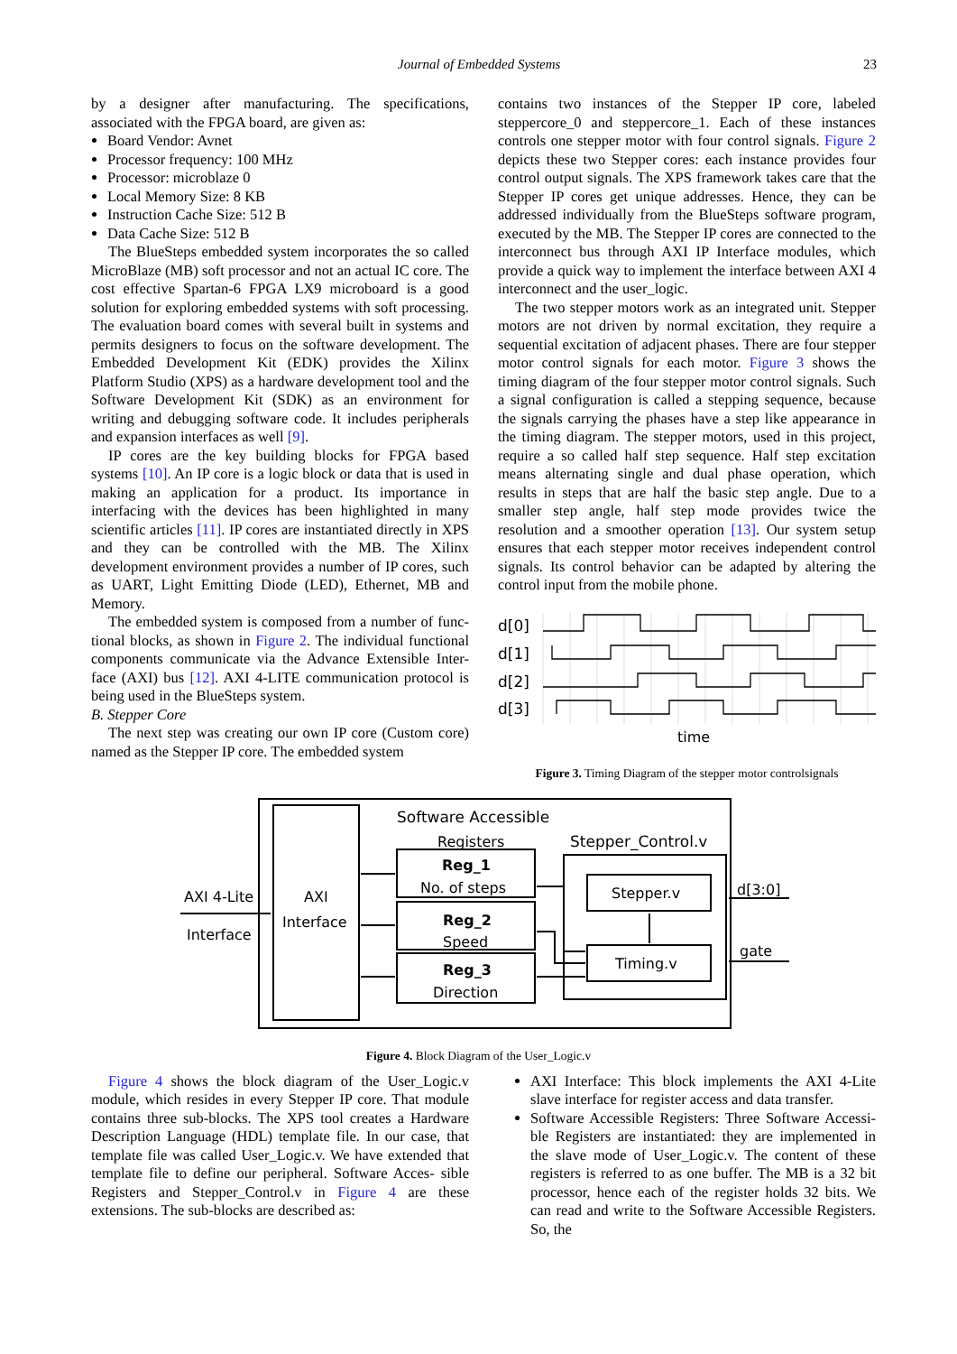Journal of Embedded Systems 23
by a designer after manufacturing. The specifications, associated with the FPGA board, are given as:
Board Vendor: Avnet
Processor frequency: 100 MHz
Processor: microblaze 0
Local Memory Size: 8 KB
Instruction Cache Size: 512 B
Data Cache Size: 512 B
The BlueSteps embedded system incorporates the so called MicroBlaze (MB) soft processor and not an actual IC core. The cost effective Spartan-6 FPGA LX9 microboard is a good solution for exploring embedded systems with soft processing. The evaluation board comes with several built in systems and permits designers to focus on the software development. The Embedded Development Kit (EDK) provides the Xilinx Platform Studio (XPS) as a hardware development tool and the Software Development Kit (SDK) as an environment for writing and debugging software code. It includes peripherals and expansion interfaces as well [9].
IP cores are the key building blocks for FPGA based systems [10]. An IP core is a logic block or data that is used in making an application for a product. Its importance in interfacing with the devices has been highlighted in many scientific articles [11]. IP cores are instantiated directly in XPS and they can be controlled with the MB. The Xilinx development environment provides a number of IP cores, such as UART, Light Emitting Diode (LED), Ethernet, MB and Memory.
The embedded system is composed from a number of func- tional blocks, as shown in Figure 2. The individual functional components communicate via the Advance Extensible Inter- face (AXI) bus [12]. AXI 4-LITE communication protocol is being used in the BlueSteps system.
B. Stepper Core
The next step was creating our own IP core (Custom core) named as the Stepper IP core. The embedded system
contains two instances of the Stepper IP core, labeled steppercore_0 and steppercore_1. Each of these instances controls one stepper motor with four control signals. Figure 2 depicts these two Stepper cores: each instance provides four control output signals. The XPS framework takes care that the Stepper IP cores get unique addresses. Hence, they can be addressed individually from the BlueSteps software program, executed by the MB. The Stepper IP cores are connected to the interconnect bus through AXI IP Interface modules, which provide a quick way to implement the interface between AXI 4 interconnect and the user_logic.
The two stepper motors work as an integrated unit. Stepper motors are not driven by normal excitation, they require a sequential excitation of adjacent phases. There are four stepper motor control signals for each motor. Figure 3 shows the timing diagram of the four stepper motor control signals. Such a signal configuration is called a stepping sequence, because the signals carrying the phases have a step like appearance in the timing diagram. The stepper motors, used in this project, require a so called half step sequence. Half step excitation means alternating single and dual phase operation, which results in steps that are half the basic step angle. Due to a smaller step angle, half step mode provides twice the resolution and a smoother operation [13]. Our system setup ensures that each stepper motor receives independent control signals. Its control behavior can be adapted by altering the control input from the mobile phone.
d[0]
d[1]
d[2]
d[3]
time
Figure 3. Timing Diagram of the stepper motor controlsignals
Software Accessible
Registers
Stepper_Control.v
Reg_1
No. of steps
Reg_2
Speed
Reg_3
Direction
Stepper.v
Timing.v
d[3:0]
gate
AXI 4-Lite
Interface
AXI
Interface
Figure 4. Block Diagram of the User_Logic.v
Figure 4 shows the block diagram of the User_Logic.v module, which resides in every Stepper IP core. That module contains three sub-blocks. The XPS tool creates a Hardware Description Language (HDL) template file. In our case, that template file was called User_Logic.v. We have extended that template file to define our peripheral. Software Acces- sible Registers and Stepper_Control.v in Figure 4 are these extensions. The sub-blocks are described as:
AXI Interface: This block implements the AXI 4-Lite slave interface for register access and data transfer.
Software Accessible Registers: Three Software Accessi- ble Registers are instantiated: they are implemented in the slave mode of User_Logic.v. The content of these registers is referred to as one buffer. The MB is a 32 bit processor, hence each of the register holds 32 bits. We can read and write to the Software Accessible Registers. So, the